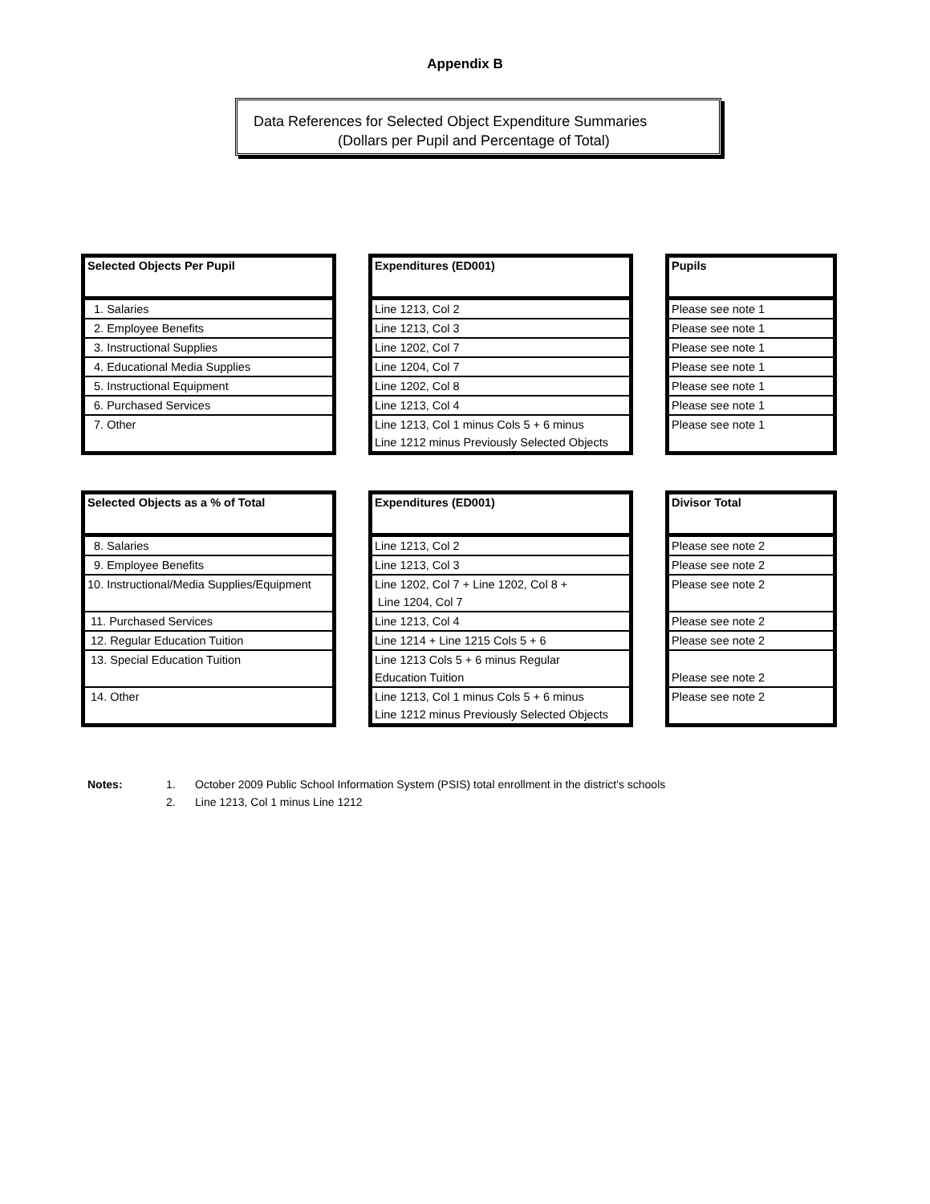Appendix B
Data References for Selected Object Expenditure Summaries
(Dollars per Pupil and Percentage of Total)
| Selected Objects Per Pupil |
| --- |
| 1. Salaries |
| 2. Employee Benefits |
| 3. Instructional Supplies |
| 4. Educational Media Supplies |
| 5. Instructional Equipment |
| 6. Purchased Services |
| 7. Other |
| Expenditures (ED001) |
| --- |
| Line 1213, Col 2 |
| Line 1213, Col 3 |
| Line 1202, Col 7 |
| Line 1204, Col 7 |
| Line 1202, Col 8 |
| Line 1213, Col 4 |
| Line 1213, Col 1 minus Cols 5 + 6 minus Line 1212 minus Previously Selected Objects |
| Pupils |
| --- |
| Please see note 1 |
| Please see note 1 |
| Please see note 1 |
| Please see note 1 |
| Please see note 1 |
| Please see note 1 |
| Please see note 1 |
| Selected Objects as a % of Total |
| --- |
| 8. Salaries |
| 9. Employee Benefits |
| 10. Instructional/Media Supplies/Equipment |
| 11. Purchased Services |
| 12. Regular Education Tuition |
| 13. Special Education Tuition |
| 14. Other |
| Expenditures (ED001) |
| --- |
| Line 1213, Col 2 |
| Line 1213, Col 3 |
| Line 1202, Col 7 + Line 1202, Col 8 + Line 1204, Col 7 |
| Line 1213, Col 4 |
| Line 1214 + Line 1215 Cols 5 + 6 |
| Line 1213 Cols 5 + 6 minus Regular Education Tuition |
| Line 1213, Col 1 minus Cols 5 + 6 minus Line 1212 minus Previously Selected Objects |
| Divisor Total |
| --- |
| Please see note 2 |
| Please see note 2 |
| Please see note 2 |
| Please see note 2 |
| Please see note 2 |
| Please see note 2 |
| Please see note 2 |
| Notes: | 1. | October 2009 Public School Information System (PSIS) total enrollment in the district's schools |
| | 2. | Line 1213, Col 1 minus Line 1212 |